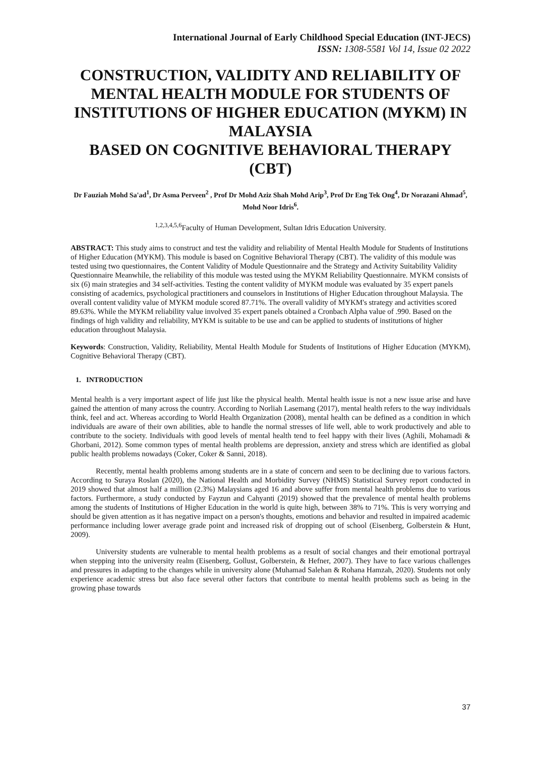International Journal of Early Childhood Special Education (INT-JECS)
ISSN: 1308-5581 Vol 14, Issue 02 2022
CONSTRUCTION, VALIDITY AND RELIABILITY OF MENTAL HEALTH MODULE FOR STUDENTS OF INSTITUTIONS OF HIGHER EDUCATION (MYKM) IN MALAYSIA
BASED ON COGNITIVE BEHAVIORAL THERAPY (CBT)
Dr Fauziah Mohd Sa'ad<sup>1</sup>, Dr Asma Perveen<sup>2</sup> , Prof Dr Mohd Aziz Shah Mohd Arip<sup>3</sup>, Prof Dr Eng Tek Ong<sup>4</sup>, Dr Norazani Ahmad<sup>5</sup>, Mohd Noor Idris<sup>6</sup>.
<sup>1,2,3,4,5,6</sup>Faculty of Human Development, Sultan Idris Education University.
ABSTRACT: This study aims to construct and test the validity and reliability of Mental Health Module for Students of Institutions of Higher Education (MYKM). This module is based on Cognitive Behavioral Therapy (CBT). The validity of this module was tested using two questionnaires, the Content Validity of Module Questionnaire and the Strategy and Activity Suitability Validity Questionnaire Meanwhile, the reliability of this module was tested using the MYKM Reliability Questionnaire. MYKM consists of six (6) main strategies and 34 self-activities. Testing the content validity of MYKM module was evaluated by 35 expert panels consisting of academics, psychological practitioners and counselors in Institutions of Higher Education throughout Malaysia. The overall content validity value of MYKM module scored 87.71%. The overall validity of MYKM's strategy and activities scored 89.63%. While the MYKM reliability value involved 35 expert panels obtained a Cronbach Alpha value of .990. Based on the findings of high validity and reliability, MYKM is suitable to be use and can be applied to students of institutions of higher education throughout Malaysia.
Keywords: Construction, Validity, Reliability, Mental Health Module for Students of Institutions of Higher Education (MYKM), Cognitive Behavioral Therapy (CBT).
1. INTRODUCTION
Mental health is a very important aspect of life just like the physical health. Mental health issue is not a new issue arise and have gained the attention of many across the country. According to Norliah Lasemang (2017), mental health refers to the way individuals think, feel and act. Whereas according to World Health Organization (2008), mental health can be defined as a condition in which individuals are aware of their own abilities, able to handle the normal stresses of life well, able to work productively and able to contribute to the society. Individuals with good levels of mental health tend to feel happy with their lives (Aghili, Mohamadi & Ghorbani, 2012). Some common types of mental health problems are depression, anxiety and stress which are identified as global public health problems nowadays (Coker, Coker & Sanni, 2018).
Recently, mental health problems among students are in a state of concern and seen to be declining due to various factors. According to Suraya Roslan (2020), the National Health and Morbidity Survey (NHMS) Statistical Survey report conducted in 2019 showed that almost half a million (2.3%) Malaysians aged 16 and above suffer from mental health problems due to various factors. Furthermore, a study conducted by Fayzun and Cahyanti (2019) showed that the prevalence of mental health problems among the students of Institutions of Higher Education in the world is quite high, between 38% to 71%. This is very worrying and should be given attention as it has negative impact on a person's thoughts, emotions and behavior and resulted in impaired academic performance including lower average grade point and increased risk of dropping out of school (Eisenberg, Golberstein & Hunt, 2009).
University students are vulnerable to mental health problems as a result of social changes and their emotional portrayal when stepping into the university realm (Eisenberg, Gollust, Golberstein, & Hefner, 2007). They have to face various challenges and pressures in adapting to the changes while in university alone (Muhamad Salehan & Rohana Hamzah, 2020). Students not only experience academic stress but also face several other factors that contribute to mental health problems such as being in the growing phase towards
37